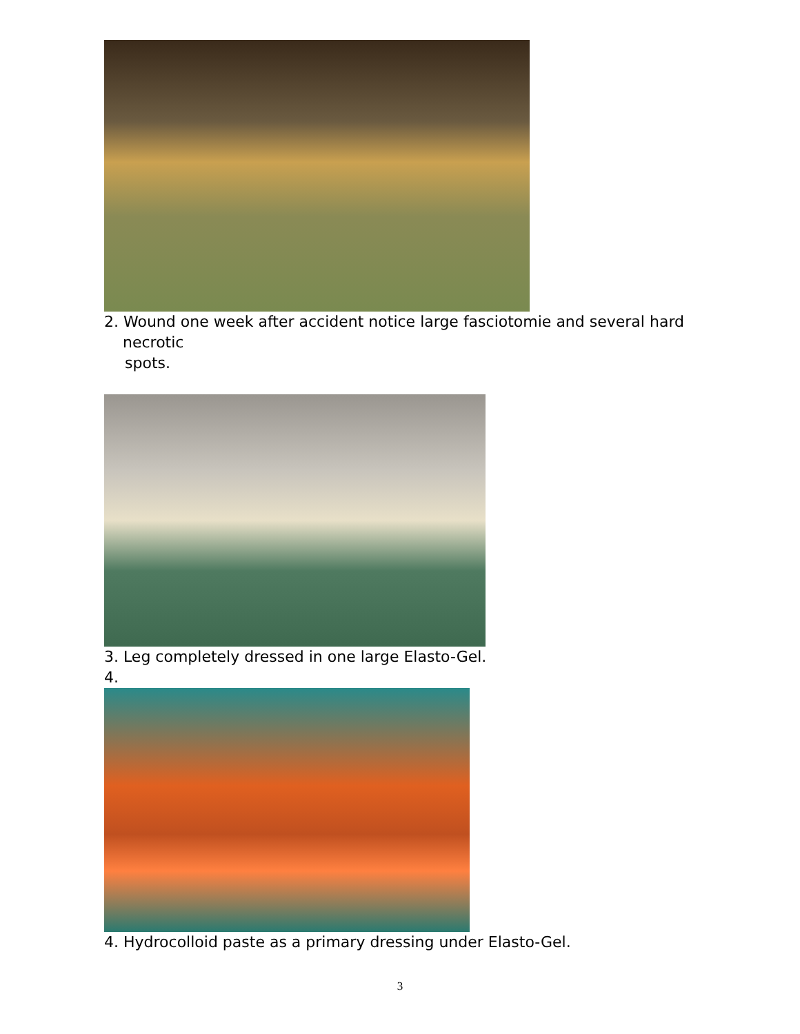2. Wound one week after accident notice large fasciotomie and several hard
necrotic
spots.
3. Leg completely dressed in one large Elasto-Gel.
4.
4. Hydrocolloid paste as a primary dressing under Elasto-Gel.
3